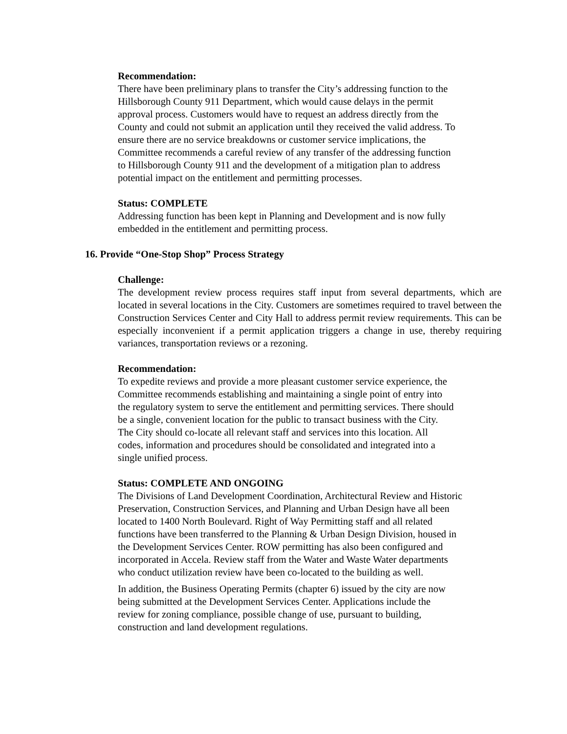Recommendation:
There have been preliminary plans to transfer the City’s addressing function to the
Hillsborough County 911 Department, which would cause delays in the permit
approval process. Customers would have to request an address directly from the
County and could not submit an application until they received the valid address. To
ensure there are no service breakdowns or customer service implications, the
Committee recommends a careful review of any transfer of the addressing function
to Hillsborough County 911 and the development of a mitigation plan to address
potential impact on the entitlement and permitting processes.
Status: COMPLETE
Addressing function has been kept in Planning and Development and is now fully
embedded in the entitlement and permitting process.
16. Provide “One-Stop Shop” Process Strategy
Challenge:
The development review process requires staff input from several departments, which are located in several locations in the City. Customers are sometimes required to travel between the Construction Services Center and City Hall to address permit review requirements. This can be especially inconvenient if a permit application triggers a change in use, thereby requiring variances, transportation reviews or a rezoning.
Recommendation:
To expedite reviews and provide a more pleasant customer service experience, the
Committee recommends establishing and maintaining a single point of entry into
the regulatory system to serve the entitlement and permitting services. There should
be a single, convenient location for the public to transact business with the City.
The City should co-locate all relevant staff and services into this location. All
codes, information and procedures should be consolidated and integrated into a
single unified process.
Status: COMPLETE AND ONGOING
The Divisions of Land Development Coordination, Architectural Review and Historic
Preservation, Construction Services, and Planning and Urban Design have all been
located to 1400 North Boulevard. Right of Way Permitting staff and all related
functions have been transferred to the Planning & Urban Design Division, housed in
the Development Services Center. ROW permitting has also been configured and
incorporated in Accela. Review staff from the Water and Waste Water departments
who conduct utilization review have been co-located to the building as well.
In addition, the Business Operating Permits (chapter 6) issued by the city are now
being submitted at the Development Services Center. Applications include the
review for zoning compliance, possible change of use, pursuant to building,
construction and land development regulations.